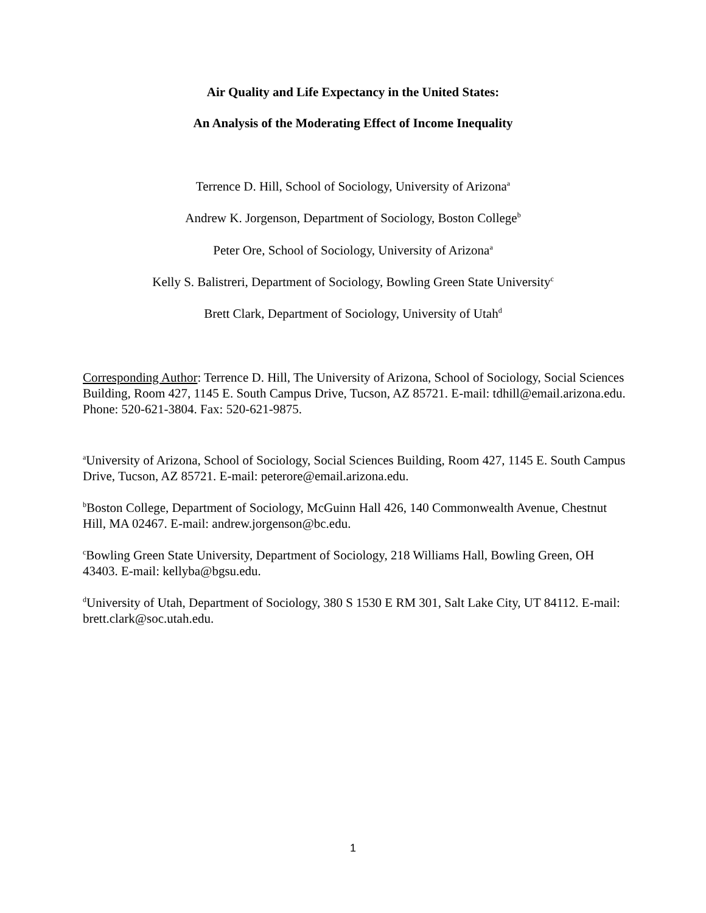Air Quality and Life Expectancy in the United States:
An Analysis of the Moderating Effect of Income Inequality
Terrence D. Hill, School of Sociology, University of Arizona<sup>a</sup>
Andrew K. Jorgenson, Department of Sociology, Boston College<sup>b</sup>
Peter Ore, School of Sociology, University of Arizona<sup>a</sup>
Kelly S. Balistreri, Department of Sociology, Bowling Green State University<sup>c</sup>
Brett Clark, Department of Sociology, University of Utah<sup>d</sup>
Corresponding Author: Terrence D. Hill, The University of Arizona, School of Sociology, Social Sciences Building, Room 427, 1145 E. South Campus Drive, Tucson, AZ 85721. E-mail: tdhill@email.arizona.edu. Phone: 520-621-3804. Fax: 520-621-9875.
<sup>a</sup> University of Arizona, School of Sociology, Social Sciences Building, Room 427, 1145 E. South Campus Drive, Tucson, AZ 85721. E-mail: peterore@email.arizona.edu.
<sup>b</sup> Boston College, Department of Sociology, McGuinn Hall 426, 140 Commonwealth Avenue, Chestnut Hill, MA 02467. E-mail: andrew.jorgenson@bc.edu.
<sup>c</sup> Bowling Green State University, Department of Sociology, 218 Williams Hall, Bowling Green, OH 43403. E-mail: kellyba@bgsu.edu.
<sup>d</sup> University of Utah, Department of Sociology, 380 S 1530 E RM 301, Salt Lake City, UT 84112. E-mail: brett.clark@soc.utah.edu.
1